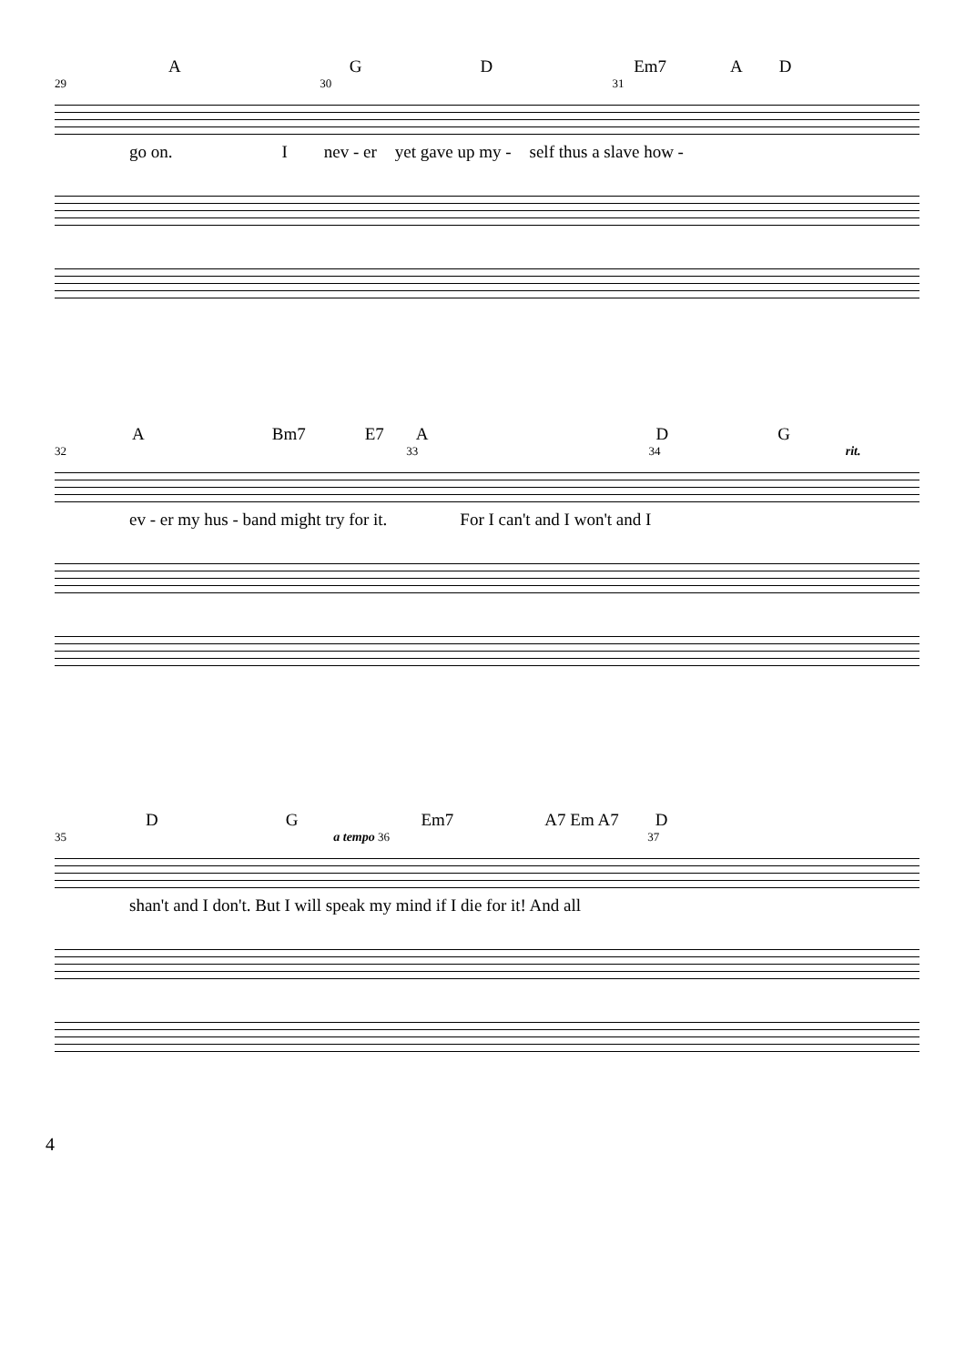A G D Em7 A D
29 30 31
go on. I nev - er yet gave up my - self thus a slave how -
A Bm7 E7 A D G
32 33 34 rit.
ev - er my hus - band might try for it. For I can't and I won't and I
D G Em7 A7 Em A7 D
35 a tempo 36 37
shan't and I don't. But I will speak my mind if I die for it! And all
4